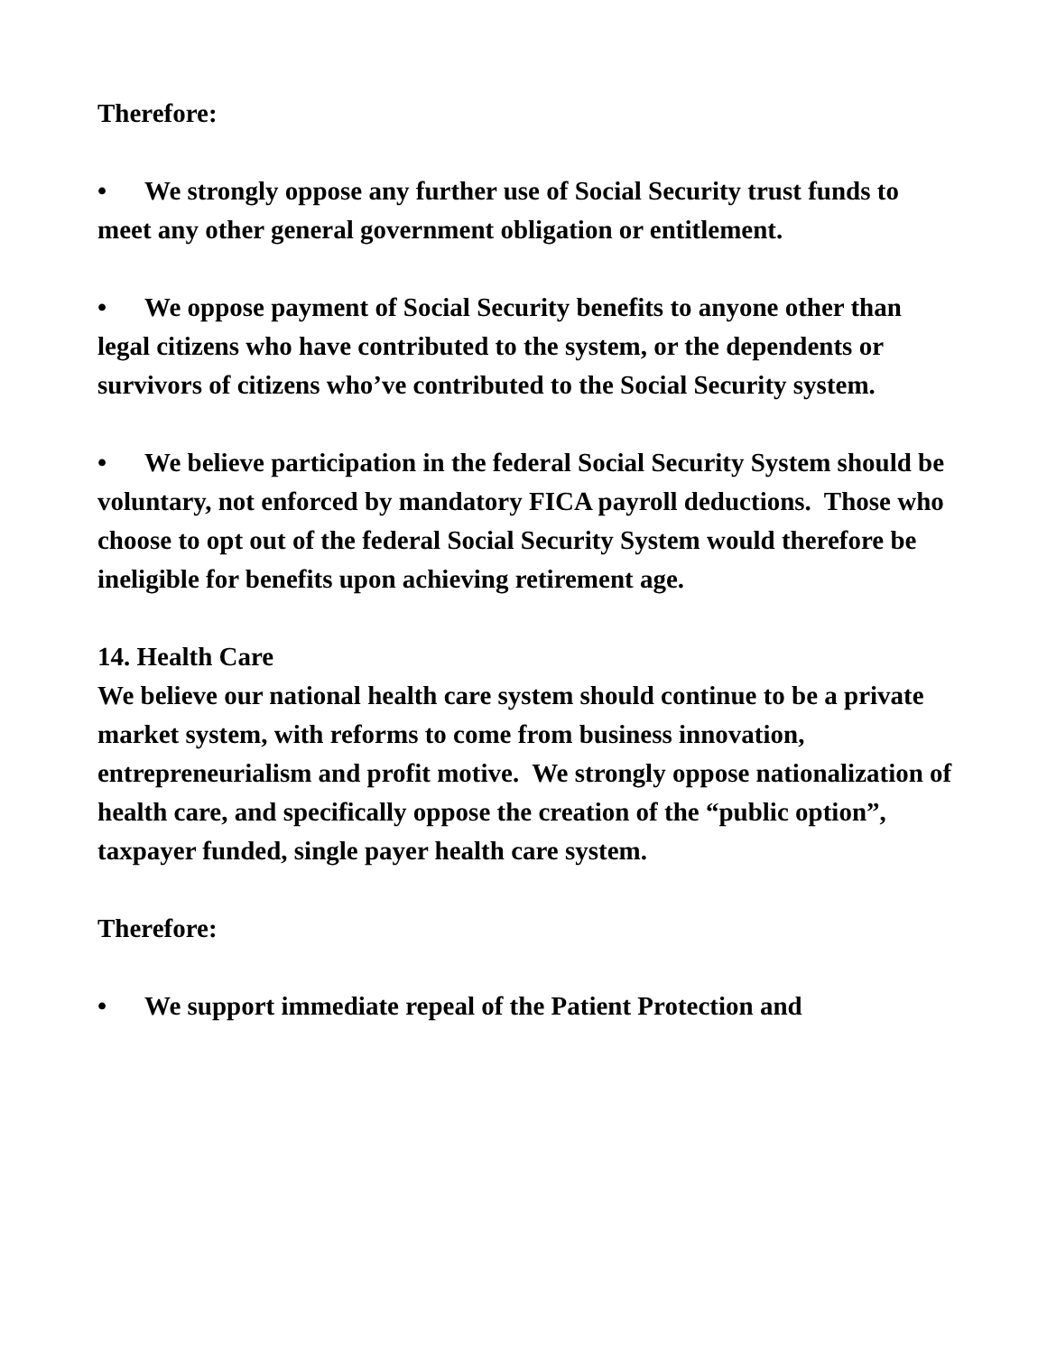Therefore:
• We strongly oppose any further use of Social Security trust funds to meet any other general government obligation or entitlement.
• We oppose payment of Social Security benefits to anyone other than legal citizens who have contributed to the system, or the dependents or survivors of citizens who’ve contributed to the Social Security system.
• We believe participation in the federal Social Security System should be voluntary, not enforced by mandatory FICA payroll deductions. Those who choose to opt out of the federal Social Security System would therefore be ineligible for benefits upon achieving retirement age.
14. Health Care
We believe our national health care system should continue to be a private market system, with reforms to come from business innovation, entrepreneurialism and profit motive. We strongly oppose nationalization of health care, and specifically oppose the creation of the “public option”, taxpayer funded, single payer health care system.
Therefore:
• We support immediate repeal of the Patient Protection and